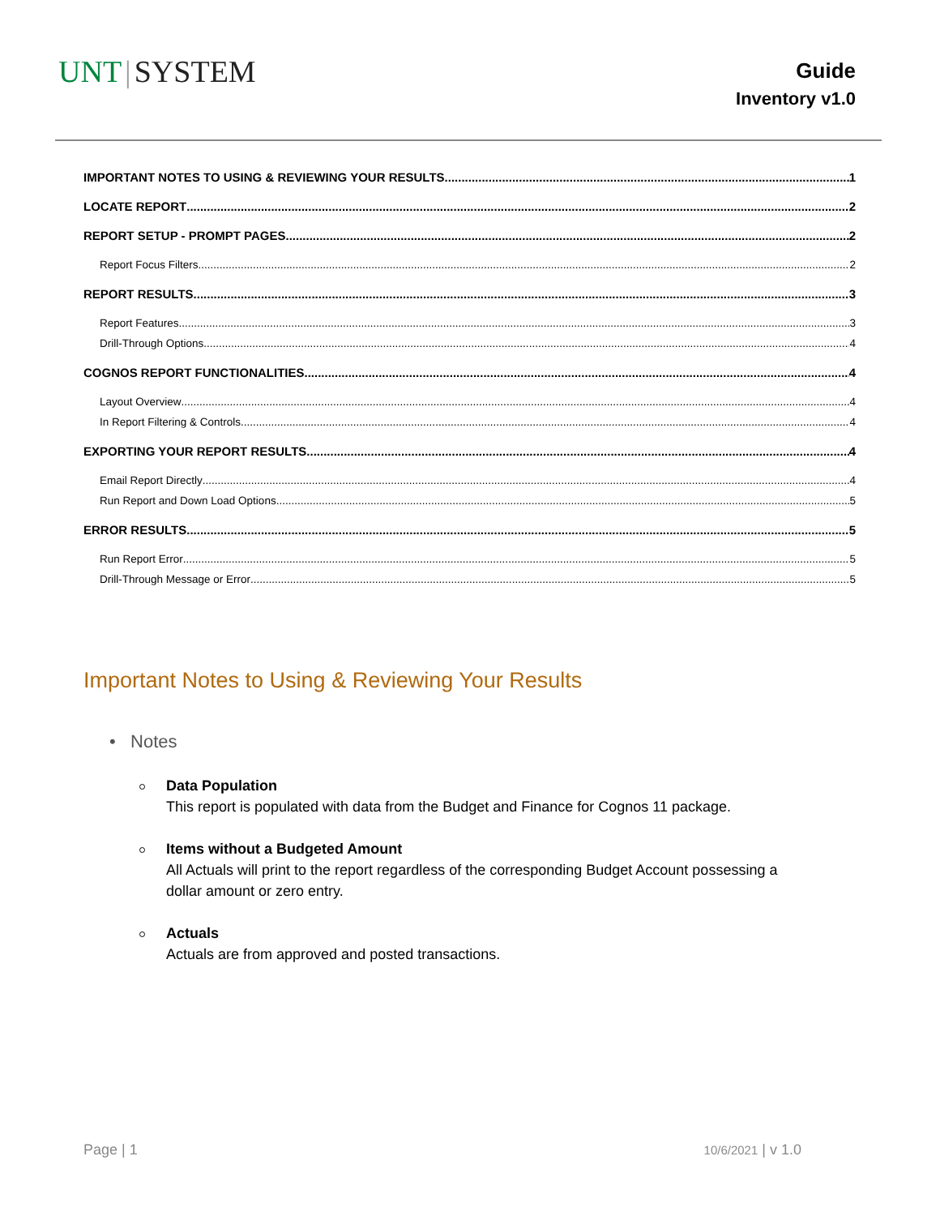UNT | SYSTEM
Guide
Inventory v1.0
IMPORTANT NOTES TO USING & REVIEWING YOUR RESULTS 1
LOCATE REPORT 2
REPORT SETUP - PROMPT PAGES 2
Report Focus Filters 2
REPORT RESULTS 3
Report Features 3
Drill-Through Options 4
COGNOS REPORT FUNCTIONALITIES 4
Layout Overview 4
In Report Filtering & Controls 4
EXPORTING YOUR REPORT RESULTS 4
Email Report Directly 4
Run Report and Down Load Options 5
ERROR RESULTS 5
Run Report Error 5
Drill-Through Message or Error 5
Important Notes to Using & Reviewing Your Results
• Notes
Data Population
This report is populated with data from the Budget and Finance for Cognos 11 package.
Items without a Budgeted Amount
All Actuals will print to the report regardless of the corresponding Budget Account possessing a
dollar amount or zero entry.
Actuals
Actuals are from approved and posted transactions.
Page | 1 10/6/2021 | v 1.0